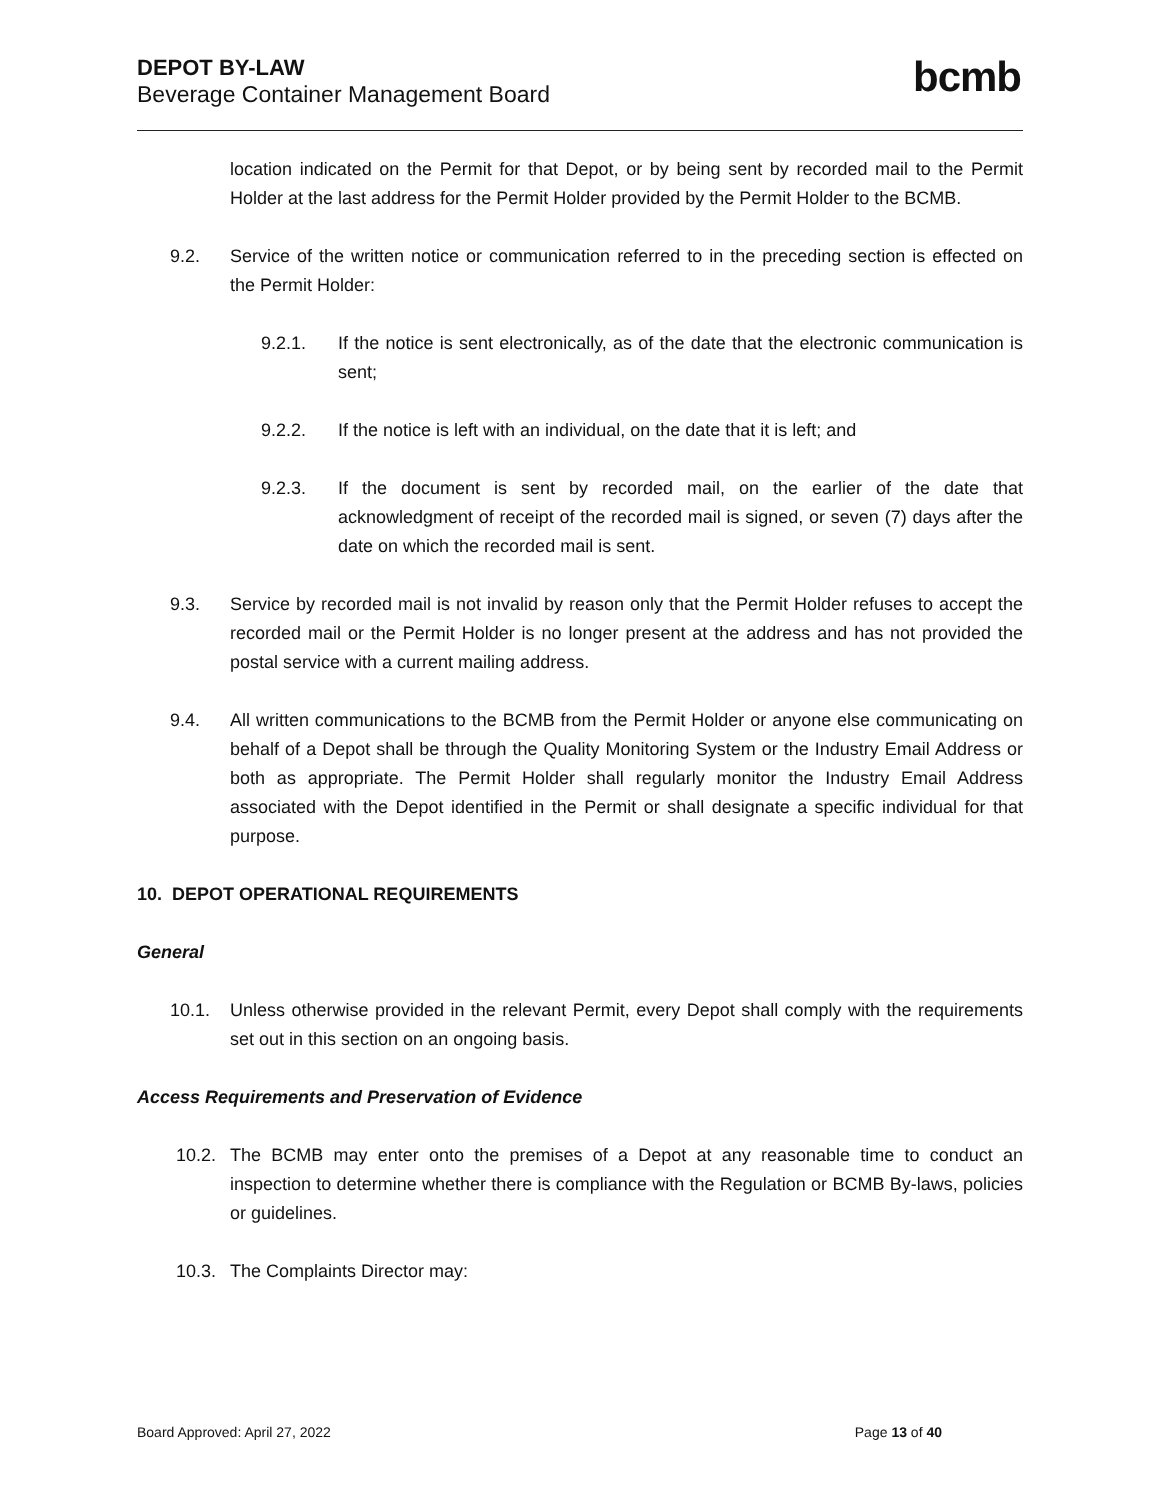DEPOT BY-LAW
Beverage Container Management Board
bcmb
location indicated on the Permit for that Depot, or by being sent by recorded mail to the Permit Holder at the last address for the Permit Holder provided by the Permit Holder to the BCMB.
9.2. Service of the written notice or communication referred to in the preceding section is effected on the Permit Holder:
9.2.1. If the notice is sent electronically, as of the date that the electronic communication is sent;
9.2.2. If the notice is left with an individual, on the date that it is left; and
9.2.3. If the document is sent by recorded mail, on the earlier of the date that acknowledgment of receipt of the recorded mail is signed, or seven (7) days after the date on which the recorded mail is sent.
9.3. Service by recorded mail is not invalid by reason only that the Permit Holder refuses to accept the recorded mail or the Permit Holder is no longer present at the address and has not provided the postal service with a current mailing address.
9.4. All written communications to the BCMB from the Permit Holder or anyone else communicating on behalf of a Depot shall be through the Quality Monitoring System or the Industry Email Address or both as appropriate. The Permit Holder shall regularly monitor the Industry Email Address associated with the Depot identified in the Permit or shall designate a specific individual for that purpose.
10. DEPOT OPERATIONAL REQUIREMENTS
General
10.1. Unless otherwise provided in the relevant Permit, every Depot shall comply with the requirements set out in this section on an ongoing basis.
Access Requirements and Preservation of Evidence
10.2. The BCMB may enter onto the premises of a Depot at any reasonable time to conduct an inspection to determine whether there is compliance with the Regulation or BCMB By-laws, policies or guidelines.
10.3. The Complaints Director may:
Board Approved: April 27, 2022 Page 13 of 40